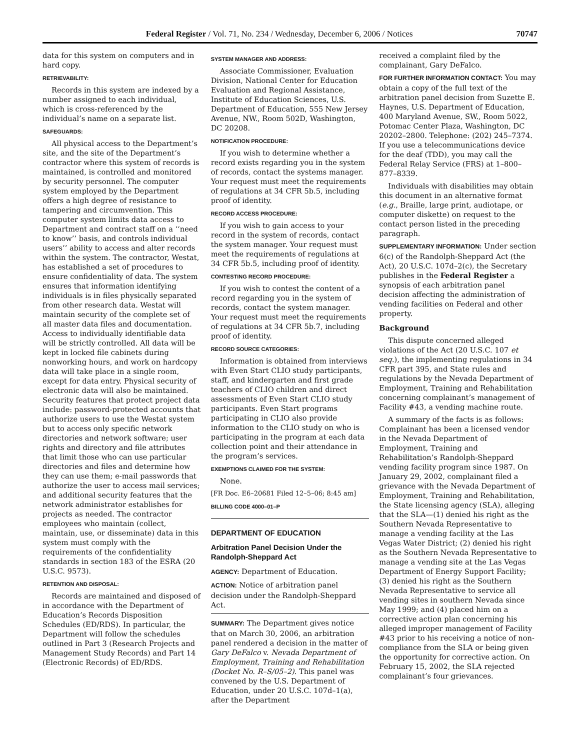Federal Register / Vol. 71, No. 234 / Wednesday, December 6, 2006 / Notices 70747
data for this system on computers and in hard copy.
RETRIEVABILITY:
Records in this system are indexed by a number assigned to each individual, which is cross-referenced by the individual’s name on a separate list.
SAFEGUARDS:
All physical access to the Department’s site, and the site of the Department’s contractor where this system of records is maintained, is controlled and monitored by security personnel. The computer system employed by the Department offers a high degree of resistance to tampering and circumvention. This computer system limits data access to Department and contract staff on a ‘‘need to know’’ basis, and controls individual users’’ ability to access and alter records within the system. The contractor, Westat, has established a set of procedures to ensure confidentiality of data. The system ensures that information identifying individuals is in files physically separated from other research data. Westat will maintain security of the complete set of all master data files and documentation. Access to individually identifiable data will be strictly controlled. All data will be kept in locked file cabinets during nonworking hours, and work on hardcopy data will take place in a single room, except for data entry. Physical security of electronic data will also be maintained. Security features that protect project data include: password-protected accounts that authorize users to use the Westat system but to access only specific network directories and network software; user rights and directory and file attributes that limit those who can use particular directories and files and determine how they can use them; e-mail passwords that authorize the user to access mail services; and additional security features that the network administrator establishes for projects as needed. The contractor employees who maintain (collect, maintain, use, or disseminate) data in this system must comply with the requirements of the confidentiality standards in section 183 of the ESRA (20 U.S.C. 9573).
RETENTION AND DISPOSAL:
Records are maintained and disposed of in accordance with the Department of Education’s Records Disposition Schedules (ED/RDS). In particular, the Department will follow the schedules outlined in Part 3 (Research Projects and Management Study Records) and Part 14 (Electronic Records) of ED/RDS.
SYSTEM MANAGER AND ADDRESS:
Associate Commissioner, Evaluation Division, National Center for Education Evaluation and Regional Assistance, Institute of Education Sciences, U.S. Department of Education, 555 New Jersey Avenue, NW., Room 502D, Washington, DC 20208.
NOTIFICATION PROCEDURE:
If you wish to determine whether a record exists regarding you in the system of records, contact the systems manager. Your request must meet the requirements of regulations at 34 CFR 5b.5, including proof of identity.
RECORD ACCESS PROCEDURE:
If you wish to gain access to your record in the system of records, contact the system manager. Your request must meet the requirements of regulations at 34 CFR 5b.5, including proof of identity.
CONTESTING RECORD PROCEDURE:
If you wish to contest the content of a record regarding you in the system of records, contact the system manager. Your request must meet the requirements of regulations at 34 CFR 5b.7, including proof of identity.
RECORD SOURCE CATEGORIES:
Information is obtained from interviews with Even Start CLIO study participants, staff, and kindergarten and first grade teachers of CLIO children and direct assessments of Even Start CLIO study participants. Even Start programs participating in CLIO also provide information to the CLIO study on who is participating in the program at each data collection point and their attendance in the program’s services.
EXEMPTIONS CLAIMED FOR THE SYSTEM:
None.
[FR Doc. E6–20681 Filed 12–5–06; 8:45 am]
BILLING CODE 4000–01–P
DEPARTMENT OF EDUCATION
Arbitration Panel Decision Under the Randolph-Sheppard Act
AGENCY: Department of Education.
ACTION: Notice of arbitration panel decision under the Randolph-Sheppard Act.
SUMMARY: The Department gives notice that on March 30, 2006, an arbitration panel rendered a decision in the matter of Gary DeFalco v. Nevada Department of Employment, Training and Rehabilitation (Docket No. R–S/05–2). This panel was convened by the U.S. Department of Education, under 20 U.S.C. 107d–1(a), after the Department
received a complaint filed by the complainant, Gary DeFalco.
FOR FURTHER INFORMATION CONTACT: You may obtain a copy of the full text of the arbitration panel decision from Suzette E. Haynes, U.S. Department of Education, 400 Maryland Avenue, SW., Room 5022, Potomac Center Plaza, Washington, DC 20202–2800. Telephone: (202) 245–7374. If you use a telecommunications device for the deaf (TDD), you may call the Federal Relay Service (FRS) at 1–800–877–8339.
Individuals with disabilities may obtain this document in an alternative format (e.g., Braille, large print, audiotape, or computer diskette) on request to the contact person listed in the preceding paragraph.
SUPPLEMENTARY INFORMATION: Under section 6(c) of the Randolph-Sheppard Act (the Act), 20 U.S.C. 107d–2(c), the Secretary publishes in the Federal Register a synopsis of each arbitration panel decision affecting the administration of vending facilities on Federal and other property.
Background
This dispute concerned alleged violations of the Act (20 U.S.C. 107 et seq.), the implementing regulations in 34 CFR part 395, and State rules and regulations by the Nevada Department of Employment, Training and Rehabilitation concerning complainant’s management of Facility #43, a vending machine route.
A summary of the facts is as follows: Complainant has been a licensed vendor in the Nevada Department of Employment, Training and Rehabilitation’s Randolph-Sheppard vending facility program since 1987. On January 29, 2002, complainant filed a grievance with the Nevada Department of Employment, Training and Rehabilitation, the State licensing agency (SLA), alleging that the SLA—(1) denied his right as the Southern Nevada Representative to manage a vending facility at the Las Vegas Water District; (2) denied his right as the Southern Nevada Representative to manage a vending site at the Las Vegas Department of Energy Support Facility; (3) denied his right as the Southern Nevada Representative to service all vending sites in southern Nevada since May 1999; and (4) placed him on a corrective action plan concerning his alleged improper management of Facility #43 prior to his receiving a notice of non-compliance from the SLA or being given the opportunity for corrective action. On February 15, 2002, the SLA rejected complainant’s four grievances.